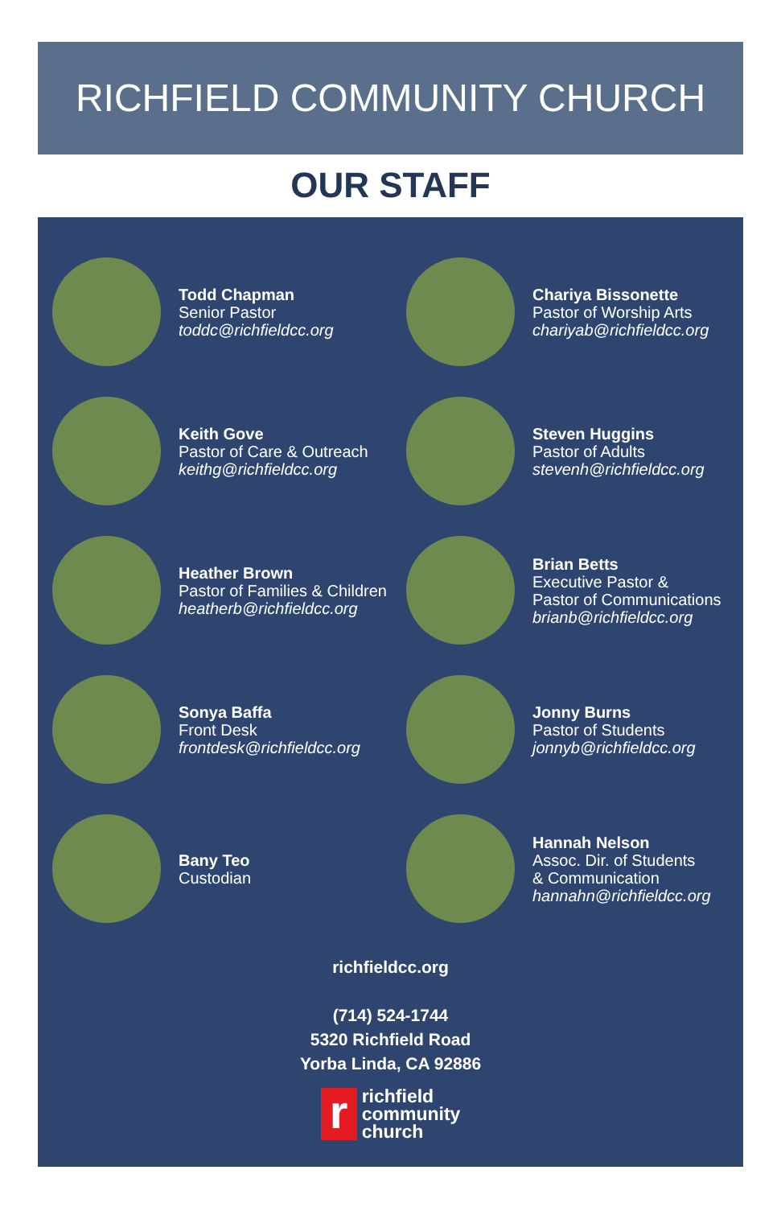RICHFIELD COMMUNITY CHURCH
OUR STAFF
Todd Chapman
Senior Pastor
toddc@richfieldcc.org
Chariya Bissonette
Pastor of Worship Arts
chariyab@richfieldcc.org
Keith Gove
Pastor of Care & Outreach
keithg@richfieldcc.org
Steven Huggins
Pastor of Adults
stevenh@richfieldcc.org
Heather Brown
Pastor of Families & Children
heatherb@richfieldcc.org
Brian Betts
Executive Pastor &
Pastor of Communications
brianb@richfieldcc.org
Sonya Baffa
Front Desk
frontdesk@richfieldcc.org
Jonny Burns
Pastor of Students
jonnyb@richfieldcc.org
Bany Teo
Custodian
Hannah Nelson
Assoc. Dir. of Students
& Communication
hannahn@richfieldcc.org
richfieldcc.org
(714) 524-1744
5320 Richfield Road
Yorba Linda, CA 92886
r
richfield
community
church